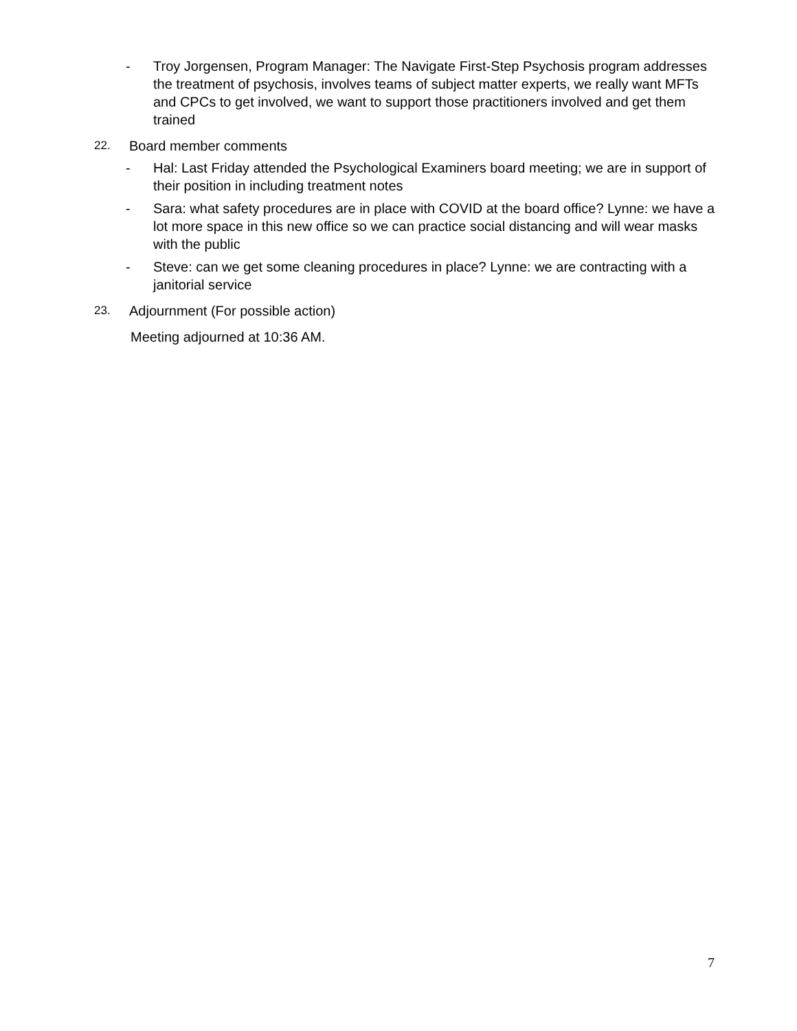- Troy Jorgensen, Program Manager: The Navigate First-Step Psychosis program addresses the treatment of psychosis, involves teams of subject matter experts, we really want MFTs and CPCs to get involved, we want to support those practitioners involved and get them trained
22. Board member comments
- Hal: Last Friday attended the Psychological Examiners board meeting; we are in support of their position in including treatment notes
- Sara: what safety procedures are in place with COVID at the board office? Lynne: we have a lot more space in this new office so we can practice social distancing and will wear masks with the public
- Steve: can we get some cleaning procedures in place? Lynne: we are contracting with a janitorial service
23. Adjournment (For possible action)
Meeting adjourned at 10:36 AM.
7